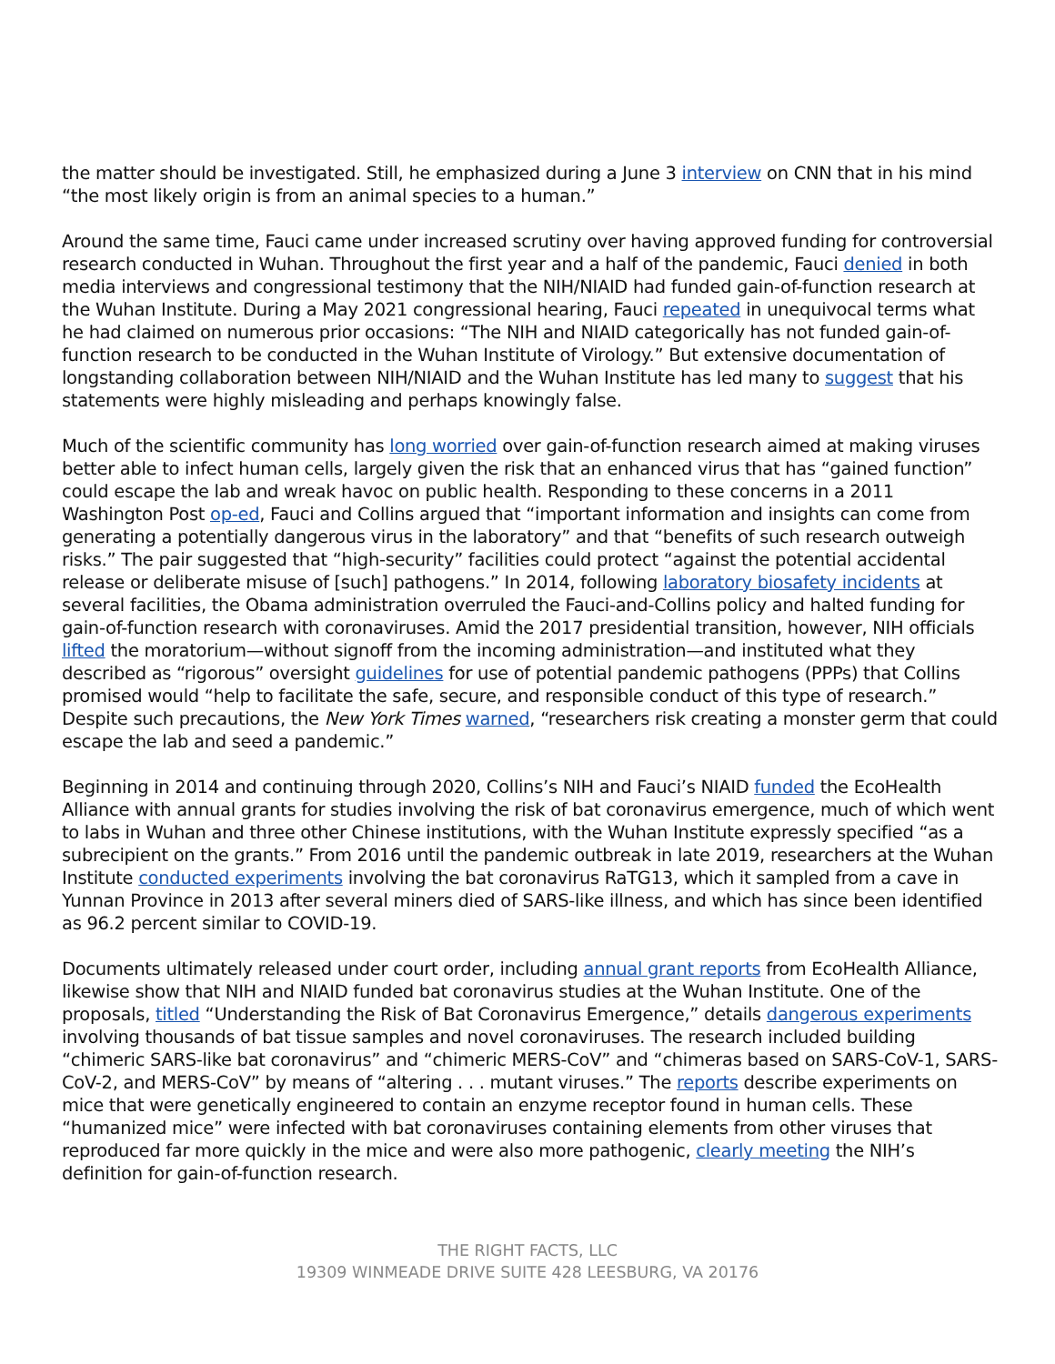the matter should be investigated. Still, he emphasized during a June 3 interview on CNN that in his mind “the most likely origin is from an animal species to a human.”
Around the same time, Fauci came under increased scrutiny over having approved funding for controversial research conducted in Wuhan. Throughout the first year and a half of the pandemic, Fauci denied in both media interviews and congressional testimony that the NIH/NIAID had funded gain-of-function research at the Wuhan Institute. During a May 2021 congressional hearing, Fauci repeated in unequivocal terms what he had claimed on numerous prior occasions: “The NIH and NIAID categorically has not funded gain-of-function research to be conducted in the Wuhan Institute of Virology.” But extensive documentation of longstanding collaboration between NIH/NIAID and the Wuhan Institute has led many to suggest that his statements were highly misleading and perhaps knowingly false.
Much of the scientific community has long worried over gain-of-function research aimed at making viruses better able to infect human cells, largely given the risk that an enhanced virus that has “gained function” could escape the lab and wreak havoc on public health. Responding to these concerns in a 2011 Washington Post op-ed, Fauci and Collins argued that “important information and insights can come from generating a potentially dangerous virus in the laboratory” and that “benefits of such research outweigh risks.” The pair suggested that “high-security” facilities could protect “against the potential accidental release or deliberate misuse of [such] pathogens.” In 2014, following laboratory biosafety incidents at several facilities, the Obama administration overruled the Fauci-and-Collins policy and halted funding for gain-of-function research with coronaviruses. Amid the 2017 presidential transition, however, NIH officials lifted the moratorium—without signoff from the incoming administration—and instituted what they described as “rigorous” oversight guidelines for use of potential pandemic pathogens (PPPs) that Collins promised would “help to facilitate the safe, secure, and responsible conduct of this type of research.” Despite such precautions, the New York Times warned, “researchers risk creating a monster germ that could escape the lab and seed a pandemic.”
Beginning in 2014 and continuing through 2020, Collins’s NIH and Fauci’s NIAID funded the EcoHealth Alliance with annual grants for studies involving the risk of bat coronavirus emergence, much of which went to labs in Wuhan and three other Chinese institutions, with the Wuhan Institute expressly specified “as a subrecipient on the grants.” From 2016 until the pandemic outbreak in late 2019, researchers at the Wuhan Institute conducted experiments involving the bat coronavirus RaTG13, which it sampled from a cave in Yunnan Province in 2013 after several miners died of SARS-like illness, and which has since been identified as 96.2 percent similar to COVID-19.
Documents ultimately released under court order, including annual grant reports from EcoHealth Alliance, likewise show that NIH and NIAID funded bat coronavirus studies at the Wuhan Institute. One of the proposals, titled “Understanding the Risk of Bat Coronavirus Emergence,” details dangerous experiments involving thousands of bat tissue samples and novel coronaviruses. The research included building “chimeric SARS-like bat coronavirus” and “chimeric MERS-CoV” and “chimeras based on SARS-CoV-1, SARS-CoV-2, and MERS-CoV” by means of “altering . . . mutant viruses.” The reports describe experiments on mice that were genetically engineered to contain an enzyme receptor found in human cells. These “humanized mice” were infected with bat coronaviruses containing elements from other viruses that reproduced far more quickly in the mice and were also more pathogenic, clearly meeting the NIH’s definition for gain-of-function research.
THE RIGHT FACTS, LLC
19309 WINMEADE DRIVE SUITE 428 LEESBURG, VA 20176